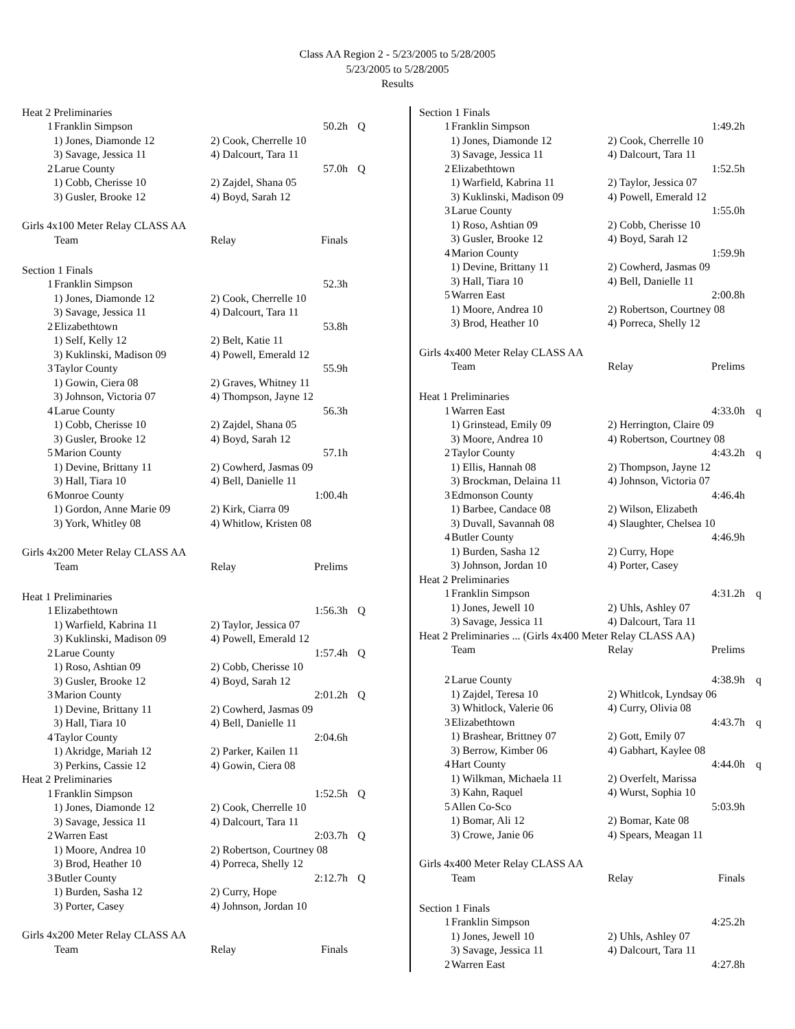Class AA Region 2 - 5/23/2005 to 5/28/2005
5/23/2005 to 5/28/2005
Results
| Heat 2 Preliminaries | | | | |
| 1 | Franklin Simpson | | 50.2h | Q |
| 1) Jones, Diamonde 12 | | 2) Cook, Cherrelle 10 | | |
| 3) Savage, Jessica 11 | | 4) Dalcourt, Tara 11 | | |
| 2 | Larue County | | 57.0h | Q |
| 1) Cobb, Cherisse 10 | | 2) Zajdel, Shana 05 | | |
| 3) Gusler, Brooke 12 | | 4) Boyd, Sarah 12 | | |
| Girls 4x100 Meter Relay CLASS AA | | | | |
| | Team | Relay | Finals | |
| Section 1 Finals | | | | |
| 1 | Franklin Simpson | | 52.3h | |
| 1) Jones, Diamonde 12 | | 2) Cook, Cherrelle 10 | | |
| 3) Savage, Jessica 11 | | 4) Dalcourt, Tara 11 | | |
| 2 | Elizabethtown | | 53.8h | |
| 1) Self, Kelly 12 | | 2) Belt, Katie 11 | | |
| 3) Kuklinski, Madison 09 | | 4) Powell, Emerald 12 | | |
| 3 | Taylor County | | 55.9h | |
| 1) Gowin, Ciera 08 | | 2) Graves, Whitney 11 | | |
| 3) Johnson, Victoria 07 | | 4) Thompson, Jayne 12 | | |
| 4 | Larue County | | 56.3h | |
| 1) Cobb, Cherisse 10 | | 2) Zajdel, Shana 05 | | |
| 3) Gusler, Brooke 12 | | 4) Boyd, Sarah 12 | | |
| 5 | Marion County | | 57.1h | |
| 1) Devine, Brittany 11 | | 2) Cowherd, Jasmas 09 | | |
| 3) Hall, Tiara 10 | | 4) Bell, Danielle 11 | | |
| 6 | Monroe County | | 1:00.4h | |
| 1) Gordon, Anne Marie 09 | | 2) Kirk, Ciarra 09 | | |
| 3) York, Whitley 08 | | 4) Whitlow, Kristen 08 | | |
| Girls 4x200 Meter Relay CLASS AA | | | | |
| | Team | Relay | Prelims | |
| Heat 1 Preliminaries | | | | |
| 1 | Elizabethtown | | 1:56.3h | Q |
| 1) Warfield, Kabrina 11 | | 2) Taylor, Jessica 07 | | |
| 3) Kuklinski, Madison 09 | | 4) Powell, Emerald 12 | | |
| 2 | Larue County | | 1:57.4h | Q |
| 1) Roso, Ashtian 09 | | 2) Cobb, Cherisse 10 | | |
| 3) Gusler, Brooke 12 | | 4) Boyd, Sarah 12 | | |
| 3 | Marion County | | 2:01.2h | Q |
| 1) Devine, Brittany 11 | | 2) Cowherd, Jasmas 09 | | |
| 3) Hall, Tiara 10 | | 4) Bell, Danielle 11 | | |
| 4 | Taylor County | | 2:04.6h | |
| 1) Akridge, Mariah 12 | | 2) Parker, Kailen 11 | | |
| 3) Perkins, Cassie 12 | | 4) Gowin, Ciera 08 | | |
| Heat 2 Preliminaries | | | | |
| 1 | Franklin Simpson | | 1:52.5h | Q |
| 1) Jones, Diamonde 12 | | 2) Cook, Cherrelle 10 | | |
| 3) Savage, Jessica 11 | | 4) Dalcourt, Tara 11 | | |
| 2 | Warren East | | 2:03.7h | Q |
| 1) Moore, Andrea 10 | | 2) Robertson, Courtney 08 | | |
| 3) Brod, Heather 10 | | 4) Porreca, Shelly 12 | | |
| 3 | Butler County | | 2:12.7h | Q |
| 1) Burden, Sasha 12 | | 2) Curry, Hope | | |
| 3) Porter, Casey | | 4) Johnson, Jordan 10 | | |
| Girls 4x200 Meter Relay CLASS AA | | | | |
| | Team | Relay | Finals | |
| Section 1 Finals | | | | |
| 1 | Franklin Simpson | | 1:49.2h | |
| 1) Jones, Diamonde 12 | | 2) Cook, Cherrelle 10 | | |
| 3) Savage, Jessica 11 | | 4) Dalcourt, Tara 11 | | |
| 2 | Elizabethtown | | 1:52.5h | |
| 1) Warfield, Kabrina 11 | | 2) Taylor, Jessica 07 | | |
| 3) Kuklinski, Madison 09 | | 4) Powell, Emerald 12 | | |
| 3 | Larue County | | 1:55.0h | |
| 1) Roso, Ashtian 09 | | 2) Cobb, Cherisse 10 | | |
| 3) Gusler, Brooke 12 | | 4) Boyd, Sarah 12 | | |
| 4 | Marion County | | 1:59.9h | |
| 1) Devine, Brittany 11 | | 2) Cowherd, Jasmas 09 | | |
| 3) Hall, Tiara 10 | | 4) Bell, Danielle 11 | | |
| 5 | Warren East | | 2:00.8h | |
| 1) Moore, Andrea 10 | | 2) Robertson, Courtney 08 | | |
| 3) Brod, Heather 10 | | 4) Porreca, Shelly 12 | | |
| Girls 4x400 Meter Relay CLASS AA | | | | |
| | Team | Relay | Prelims | |
| Heat 1 Preliminaries | | | | |
| 1 | Warren East | | 4:33.0h | q |
| 1) Grinstead, Emily 09 | | 2) Herrington, Claire 09 | | |
| 3) Moore, Andrea 10 | | 4) Robertson, Courtney 08 | | |
| 2 | Taylor County | | 4:43.2h | q |
| 1) Ellis, Hannah 08 | | 2) Thompson, Jayne 12 | | |
| 3) Brockman, Delaina 11 | | 4) Johnson, Victoria 07 | | |
| 3 | Edmonson County | | 4:46.4h | |
| 1) Barbee, Candace 08 | | 2) Wilson, Elizabeth | | |
| 3) Duvall, Savannah 08 | | 4) Slaughter, Chelsea 10 | | |
| 4 | Butler County | | 4:46.9h | |
| 1) Burden, Sasha 12 | | 2) Curry, Hope | | |
| 3) Johnson, Jordan 10 | | 4) Porter, Casey | | |
| Heat 2 Preliminaries | | | | |
| 1 | Franklin Simpson | | 4:31.2h | q |
| 1) Jones, Jewell 10 | | 2) Uhls, Ashley 07 | | |
| 3) Savage, Jessica 11 | | 4) Dalcourt, Tara 11 | | |
| Heat 2 Preliminaries ... (Girls 4x400 Meter Relay CLASS AA) | | | | |
| | Team | Relay | Prelims | |
| 2 | Larue County | | 4:38.9h | q |
| 1) Zajdel, Teresa 10 | | 2) Whitlcok, Lyndsay 06 | | |
| 3) Whitlock, Valerie 06 | | 4) Curry, Olivia 08 | | |
| 3 | Elizabethtown | | 4:43.7h | q |
| 1) Brashear, Brittney 07 | | 2) Gott, Emily 07 | | |
| 3) Berrow, Kimber 06 | | 4) Gabhart, Kaylee 08 | | |
| 4 | Hart County | | 4:44.0h | q |
| 1) Wilkman, Michaela 11 | | 2) Overfelt, Marissa | | |
| 3) Kahn, Raquel | | 4) Wurst, Sophia 10 | | |
| 5 | Allen Co-Sco | | 5:03.9h | |
| 1) Bomar, Ali 12 | | 2) Bomar, Kate 08 | | |
| 3) Crowe, Janie 06 | | 4) Spears, Meagan 11 | | |
| Girls 4x400 Meter Relay CLASS AA | | | | |
| | Team | Relay | Finals | |
| Section 1 Finals | | | | |
| 1 | Franklin Simpson | | 4:25.2h | |
| 1) Jones, Jewell 10 | | 2) Uhls, Ashley 07 | | |
| 3) Savage, Jessica 11 | | 4) Dalcourt, Tara 11 | | |
| 2 | Warren East | | 4:27.8h | |